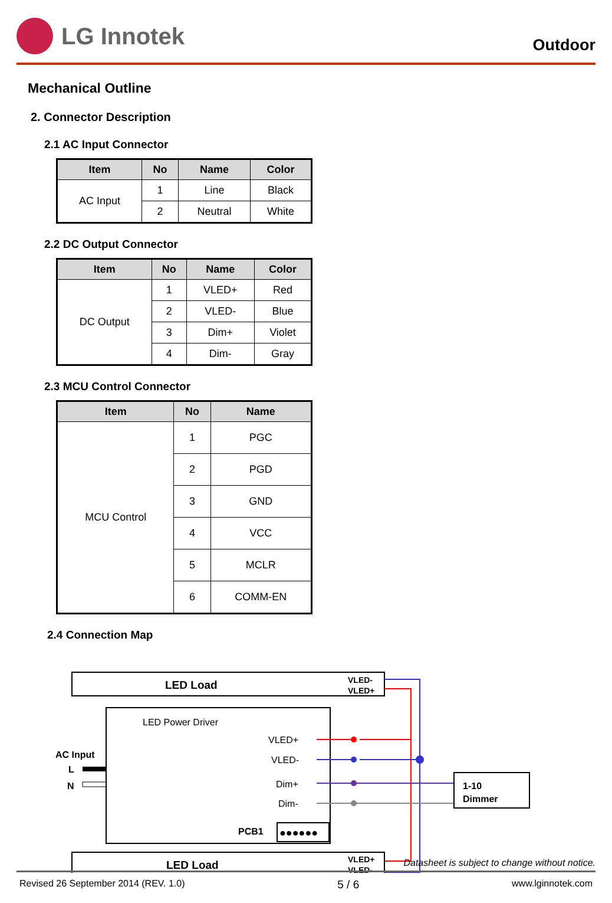LG Innotek
Outdoor
Mechanical Outline
2. Connector Description
2.1 AC Input Connector
| Item | No | Name | Color |
| --- | --- | --- | --- |
| AC Input | 1 | Line | Black |
| | 2 | Neutral | White |
2.2 DC Output Connector
| Item | No | Name | Color |
| --- | --- | --- | --- |
| DC Output | 1 | VLED+ | Red |
| | 2 | VLED- | Blue |
| | 3 | Dim+ | Violet |
| | 4 | Dim- | Gray |
2.3 MCU Control Connector
| Item | No | Name |
| --- | --- | --- |
| MCU Control | 1 | PGC |
| | 2 | PGD |
| | 3 | GND |
| | 4 | VCC |
| | 5 | MCLR |
| | 6 | COMM-EN |
2.4 Connection Map
LED Load
VLED-
VLED+
LED Power Driver
VLED+
VLED-
Dim+
Dim-
PCB1
●●●●●●
AC Input
L
N
1-10
Dimmer
LED Load
VLED+
VLED-
Datasheet is subject to change without notice.
Revised 26 September 2014 (REV. 1.0) 5 / 6 www.lginnotek.com